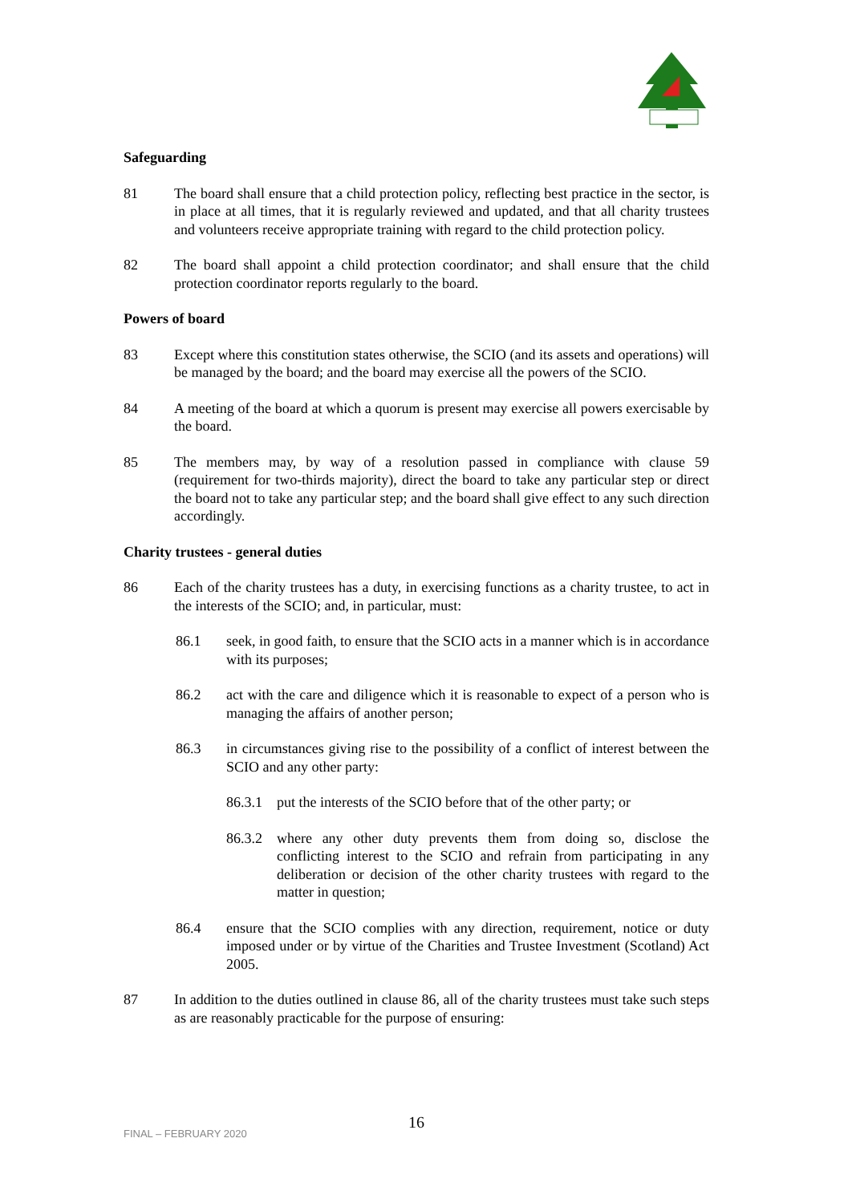Safeguarding
81 The board shall ensure that a child protection policy, reflecting best practice in the sector, is in place at all times, that it is regularly reviewed and updated, and that all charity trustees and volunteers receive appropriate training with regard to the child protection policy.
82 The board shall appoint a child protection coordinator; and shall ensure that the child protection coordinator reports regularly to the board.
Powers of board
83 Except where this constitution states otherwise, the SCIO (and its assets and operations) will be managed by the board; and the board may exercise all the powers of the SCIO.
84 A meeting of the board at which a quorum is present may exercise all powers exercisable by the board.
85 The members may, by way of a resolution passed in compliance with clause 59 (requirement for two-thirds majority), direct the board to take any particular step or direct the board not to take any particular step; and the board shall give effect to any such direction accordingly.
Charity trustees - general duties
86 Each of the charity trustees has a duty, in exercising functions as a charity trustee, to act in the interests of the SCIO; and, in particular, must:
86.1 seek, in good faith, to ensure that the SCIO acts in a manner which is in accordance with its purposes;
86.2 act with the care and diligence which it is reasonable to expect of a person who is managing the affairs of another person;
86.3 in circumstances giving rise to the possibility of a conflict of interest between the SCIO and any other party:
86.3.1
put the interests of the SCIO before that of the other party; or
86.3.2
where any other duty prevents them from doing so, disclose the conflicting interest to the SCIO and refrain from participating in any deliberation or decision of the other charity trustees with regard to the matter in question;
86.4 ensure that the SCIO complies with any direction, requirement, notice or duty imposed under or by virtue of the Charities and Trustee Investment (Scotland) Act 2005.
87 In addition to the duties outlined in clause 86, all of the charity trustees must take such steps as are reasonably practicable for the purpose of ensuring:
FINAL – FEBRUARY 2020 16